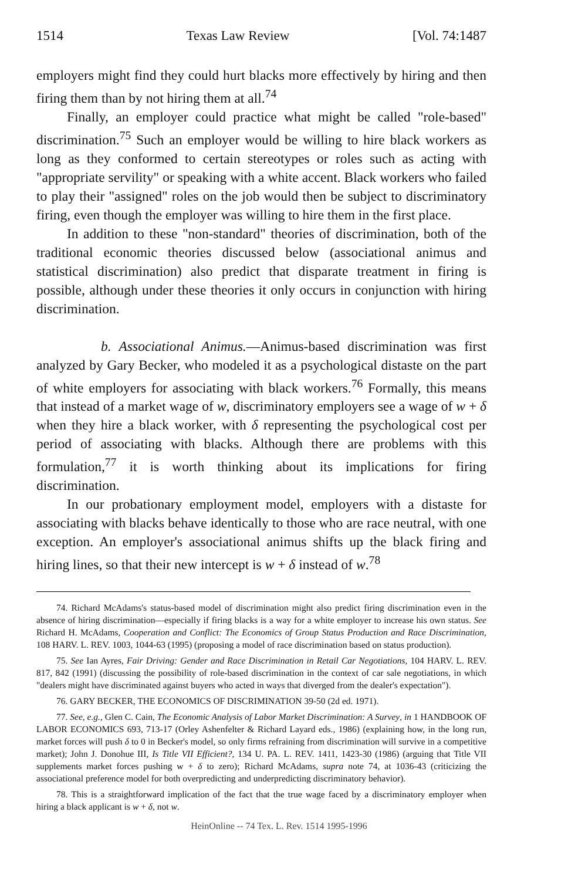1514 Texas Law Review [Vol. 74:1487
employers might find they could hurt blacks more effectively by hiring and then firing them than by not hiring them at all.<sup>74</sup>
Finally, an employer could practice what might be called "role-based" discrimination.<sup>75</sup> Such an employer would be willing to hire black workers as long as they conformed to certain stereotypes or roles such as acting with "appropriate servility" or speaking with a white accent. Black workers who failed to play their "assigned" roles on the job would then be subject to discriminatory firing, even though the employer was willing to hire them in the first place.
In addition to these "non-standard" theories of discrimination, both of the traditional economic theories discussed below (associational animus and statistical discrimination) also predict that disparate treatment in firing is possible, although under these theories it only occurs in conjunction with hiring discrimination.
b. Associational Animus.—Animus-based discrimination was first analyzed by Gary Becker, who modeled it as a psychological distaste on the part of white employers for associating with black workers.<sup>76</sup> Formally, this means that instead of a market wage of w, discriminatory employers see a wage of w + δ when they hire a black worker, with δ representing the psychological cost per period of associating with blacks. Although there are problems with this formulation,<sup>77</sup> it is worth thinking about its implications for firing discrimination.
In our probationary employment model, employers with a distaste for associating with blacks behave identically to those who are race neutral, with one exception. An employer's associational animus shifts up the black firing and hiring lines, so that their new intercept is w + δ instead of w.<sup>78</sup>
74. Richard McAdams's status-based model of discrimination might also predict firing discrimination even in the absence of hiring discrimination—especially if firing blacks is a way for a white employer to increase his own status. See Richard H. McAdams, Cooperation and Conflict: The Economics of Group Status Production and Race Discrimination, 108 HARV. L. REV. 1003, 1044-63 (1995) (proposing a model of race discrimination based on status production).
75. See Ian Ayres, Fair Driving: Gender and Race Discrimination in Retail Car Negotiations, 104 HARV. L. REV. 817, 842 (1991) (discussing the possibility of role-based discrimination in the context of car sale negotiations, in which "dealers might have discriminated against buyers who acted in ways that diverged from the dealer's expectation").
76. GARY BECKER, THE ECONOMICS OF DISCRIMINATION 39-50 (2d ed. 1971).
77. See, e.g., Glen C. Cain, The Economic Analysis of Labor Market Discrimination: A Survey, in 1 HANDBOOK OF LABOR ECONOMICS 693, 713-17 (Orley Ashenfelter & Richard Layard eds., 1986) (explaining how, in the long run, market forces will push δ to 0 in Becker's model, so only firms refraining from discrimination will survive in a competitive market); John J. Donohue III, Is Title VII Efficient?, 134 U. PA. L. REV. 1411, 1423-30 (1986) (arguing that Title VII supplements market forces pushing w + δ to zero); Richard McAdams, supra note 74, at 1036-43 (criticizing the associational preference model for both overpredicting and underpredicting discriminatory behavior).
78. This is a straightforward implication of the fact that the true wage faced by a discriminatory employer when hiring a black applicant is w + δ, not w.
HeinOnline -- 74 Tex. L. Rev. 1514 1995-1996